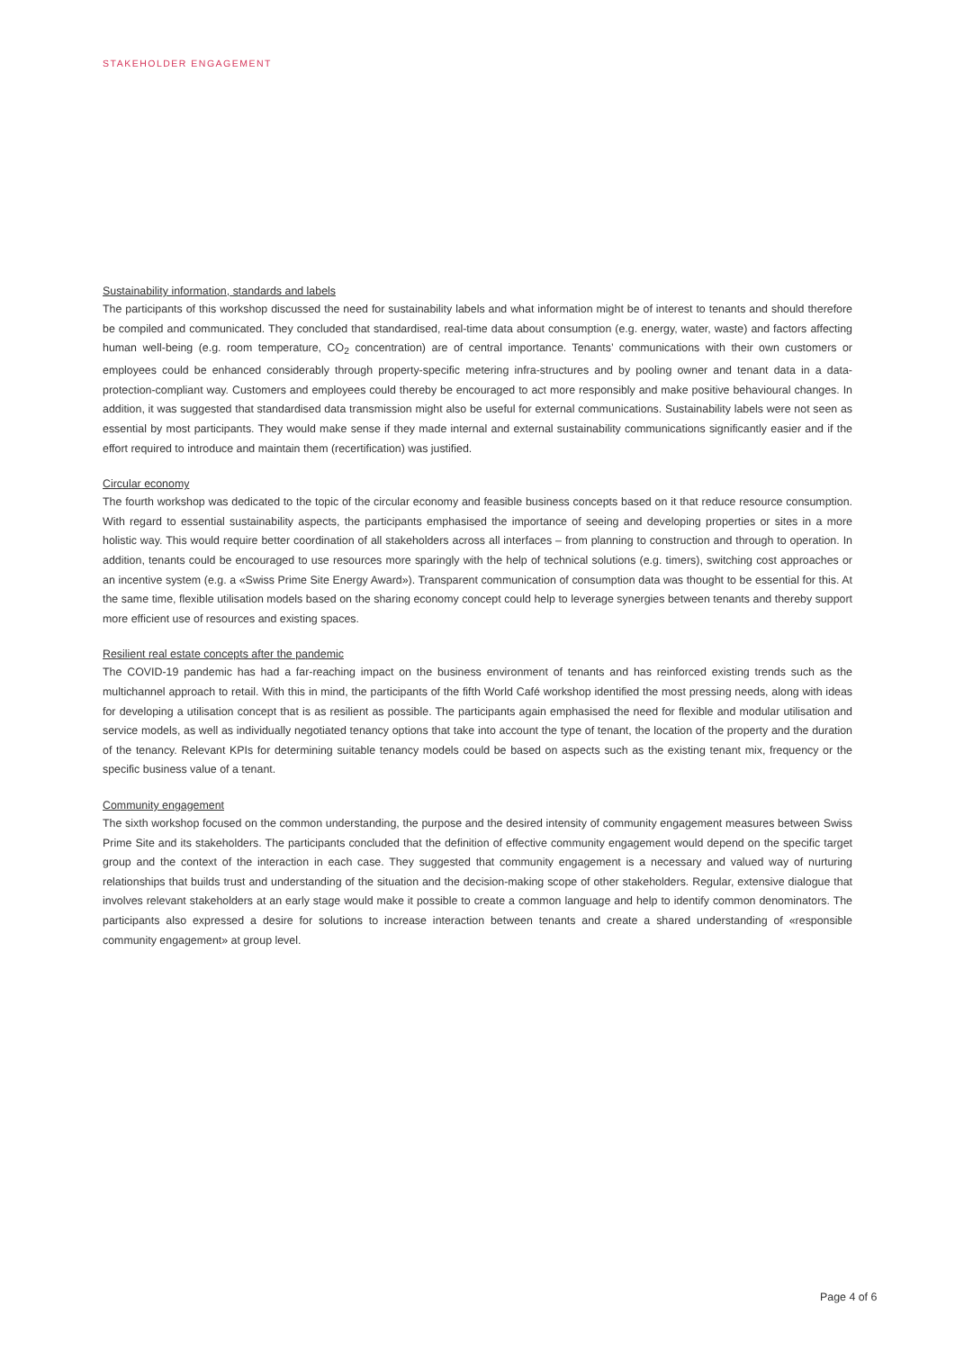STAKEHOLDER ENGAGEMENT
Sustainability information, standards and labels
The participants of this workshop discussed the need for sustainability labels and what information might be of interest to tenants and should therefore be compiled and communicated. They concluded that standardised, real-time data about consumption (e.g. energy, water, waste) and factors affecting human well-being (e.g. room temperature, CO<sub>2</sub> concentration) are of central importance. Tenants’ communications with their own customers or employees could be enhanced considerably through property-specific metering infra-structures and by pooling owner and tenant data in a data-protection-compliant way. Customers and employees could thereby be encouraged to act more responsibly and make positive behavioural changes. In addition, it was suggested that standardised data transmission might also be useful for external communications. Sustainability labels were not seen as essential by most participants. They would make sense if they made internal and external sustainability communications significantly easier and if the effort required to introduce and maintain them (recertification) was justified.
Circular economy
The fourth workshop was dedicated to the topic of the circular economy and feasible business concepts based on it that reduce resource consumption. With regard to essential sustainability aspects, the participants emphasised the importance of seeing and developing properties or sites in a more holistic way. This would require better coordination of all stakeholders across all interfaces – from planning to construction and through to operation. In addition, tenants could be encouraged to use resources more sparingly with the help of technical solutions (e.g. timers), switching cost approaches or an incentive system (e.g. a «Swiss Prime Site Energy Award»). Transparent communication of consumption data was thought to be essential for this. At the same time, flexible utilisation models based on the sharing economy concept could help to leverage synergies between tenants and thereby support more efficient use of resources and existing spaces.
Resilient real estate concepts after the pandemic
The COVID-19 pandemic has had a far-reaching impact on the business environment of tenants and has reinforced existing trends such as the multichannel approach to retail. With this in mind, the participants of the fifth World Café workshop identified the most pressing needs, along with ideas for developing a utilisation concept that is as resilient as possible. The participants again emphasised the need for flexible and modular utilisation and service models, as well as individually negotiated tenancy options that take into account the type of tenant, the location of the property and the duration of the tenancy. Relevant KPIs for determining suitable tenancy models could be based on aspects such as the existing tenant mix, frequency or the specific business value of a tenant.
Community engagement
The sixth workshop focused on the common understanding, the purpose and the desired intensity of community engagement measures between Swiss Prime Site and its stakeholders. The participants concluded that the definition of effective community engagement would depend on the specific target group and the context of the interaction in each case. They suggested that community engagement is a necessary and valued way of nurturing relationships that builds trust and understanding of the situation and the decision-making scope of other stakeholders. Regular, extensive dialogue that involves relevant stakeholders at an early stage would make it possible to create a common language and help to identify common denominators. The participants also expressed a desire for solutions to increase interaction between tenants and create a shared understanding of «responsible community engagement» at group level.
Page 4 of 6